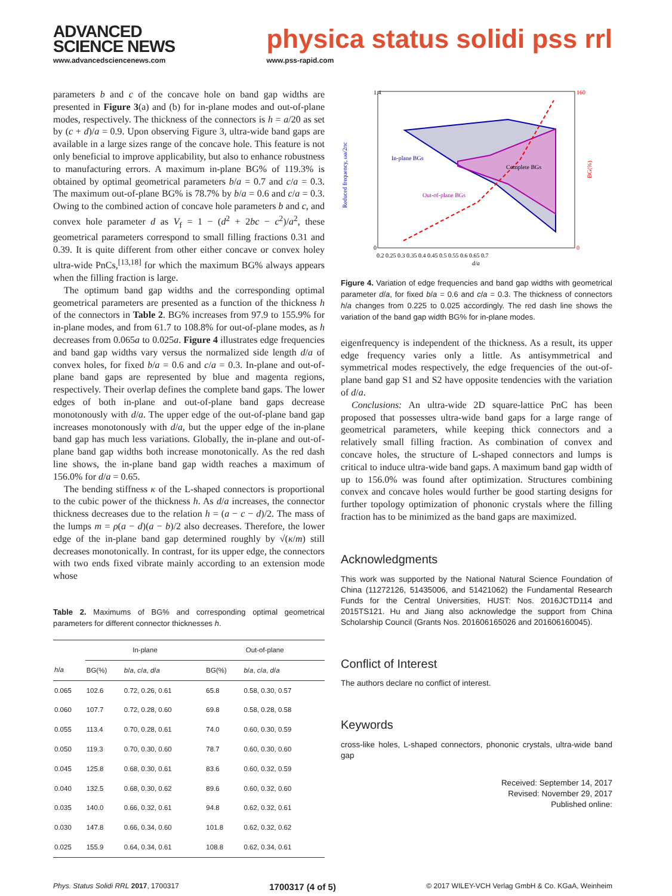ADVANCED
SCIENCE NEWS
www.advancedsciencenews.com
physica status solidi pss rrl
www.pss-rapid.com
parameters b and c of the concave hole on band gap widths are presented in Figure 3(a) and (b) for in-plane modes and out-of-plane modes, respectively. The thickness of the connectors is h = a/20 as set by (c + d)/a = 0.9. Upon observing Figure 3, ultra-wide band gaps are available in a large sizes range of the concave hole. This feature is not only beneficial to improve applicability, but also to enhance robustness to manufacturing errors. A maximum in-plane BG% of 119.3% is obtained by optimal geometrical parameters b/a = 0.7 and c/a = 0.3. The maximum out-of-plane BG% is 78.7% by b/a = 0.6 and c/a = 0.3. Owing to the combined action of concave hole parameters b and c, and convex hole parameter d as V<sub>f</sub> = 1 − (d<sup>2</sup> + 2bc − c<sup>2</sup>)/a<sup>2</sup>, these geometrical parameters correspond to small filling fractions 0.31 and 0.39. It is quite different from other either concave or convex holey ultra-wide PnCs,<sup>[13,18]</sup> for which the maximum BG% always appears when the filling fraction is large.
The optimum band gap widths and the corresponding optimal geometrical parameters are presented as a function of the thickness h of the connectors in Table 2. BG% increases from 97.9 to 155.9% for in-plane modes, and from 61.7 to 108.8% for out-of-plane modes, as h decreases from 0.065a to 0.025a. Figure 4 illustrates edge frequencies and band gap widths vary versus the normalized side length d/a of convex holes, for fixed b/a = 0.6 and c/a = 0.3. In-plane and out-of-plane band gaps are represented by blue and magenta regions, respectively. Their overlap defines the complete band gaps. The lower edges of both in-plane and out-of-plane band gaps decrease monotonously with d/a. The upper edge of the out-of-plane band gap increases monotonously with d/a, but the upper edge of the in-plane band gap has much less variations. Globally, the in-plane and out-of-plane band gap widths both increase monotonically. As the red dash line shows, the in-plane band gap width reaches a maximum of 156.0% for d/a = 0.65.
The bending stiffness κ of the L-shaped connectors is proportional to the cubic power of the thickness h. As d/a increases, the connector thickness decreases due to the relation h = (a − c − d)/2. The mass of the lumps m = ρ(a − d)(a − b)/2 also decreases. Therefore, the lower edge of the in-plane band gap determined roughly by √(κ/m) still decreases monotonically. In contrast, for its upper edge, the connectors with two ends fixed vibrate mainly according to an extension mode whose
Table 2. Maximums of BG% and corresponding optimal geometrical parameters for different connector thicknesses h.
| | In-plane | | Out-of-plane | |
| --- | --- | --- | --- | --- |
| h / a | BG(%) | b / a , c / a , d / a | BG(%) | b / a , c / a , d / a |
| 0.065 | 102.6 | 0.72, 0.26, 0.61 | 65.8 | 0.58, 0.30, 0.57 |
| 0.060 | 107.7 | 0.72, 0.28, 0.60 | 69.8 | 0.58, 0.28, 0.58 |
| 0.055 | 113.4 | 0.70, 0.28, 0.61 | 74.0 | 0.60, 0.30, 0.59 |
| 0.050 | 119.3 | 0.70, 0.30, 0.60 | 78.7 | 0.60, 0.30, 0.60 |
| 0.045 | 125.8 | 0.68, 0.30, 0.61 | 83.6 | 0.60, 0.32, 0.59 |
| 0.040 | 132.5 | 0.68, 0.30, 0.62 | 89.6 | 0.60, 0.32, 0.60 |
| 0.035 | 140.0 | 0.66, 0.32, 0.61 | 94.8 | 0.62, 0.32, 0.61 |
| 0.030 | 147.8 | 0.66, 0.34, 0.60 | 101.8 | 0.62, 0.32, 0.62 |
| 0.025 | 155.9 | 0.64, 0.34, 0.61 | 108.8 | 0.62, 0.34, 0.61 |
In-plane BGs
Complete BGs
Out-of-plane BGs
1.4
0
160
0
0.2 0.25 0.3 0.35 0.4 0.45 0.5 0.55 0.6 0.65 0.7
d/a
Reduced frequency, ωa/2πc
BG(%)
Figure 4. Variation of edge frequencies and band gap widths with geometrical parameter d/a, for fixed b/a = 0.6 and c/a = 0.3. The thickness of connectors h/a changes from 0.225 to 0.025 accordingly. The red dash line shows the variation of the band gap width BG% for in-plane modes.
eigenfrequency is independent of the thickness. As a result, its upper edge frequency varies only a little. As antisymmetrical and symmetrical modes respectively, the edge frequencies of the out-of-plane band gap S1 and S2 have opposite tendencies with the variation of d/a.
Conclusions: An ultra-wide 2D square-lattice PnC has been proposed that possesses ultra-wide band gaps for a large range of geometrical parameters, while keeping thick connectors and a relatively small filling fraction. As combination of convex and concave holes, the structure of L-shaped connectors and lumps is critical to induce ultra-wide band gaps. A maximum band gap width of up to 156.0% was found after optimization. Structures combining convex and concave holes would further be good starting designs for further topology optimization of phononic crystals where the filling fraction has to be minimized as the band gaps are maximized.
Acknowledgments
This work was supported by the National Natural Science Foundation of China (11272126, 51435006, and 51421062) the Fundamental Research Funds for the Central Universities, HUST: Nos. 2016JCTD114 and 2015TS121. Hu and Jiang also acknowledge the support from China Scholarship Council (Grants Nos. 201606165026 and 201606160045).
Conflict of Interest
The authors declare no conflict of interest.
Keywords
cross-like holes, L-shaped connectors, phononic crystals, ultra-wide band gap
Received: September 14, 2017
Revised: November 29, 2017
Published online:
Phys. Status Solidi RRL 2017, 1700317 1700317 (4 of 5) © 2017 WILEY-VCH Verlag GmbH & Co. KGaA, Weinheim